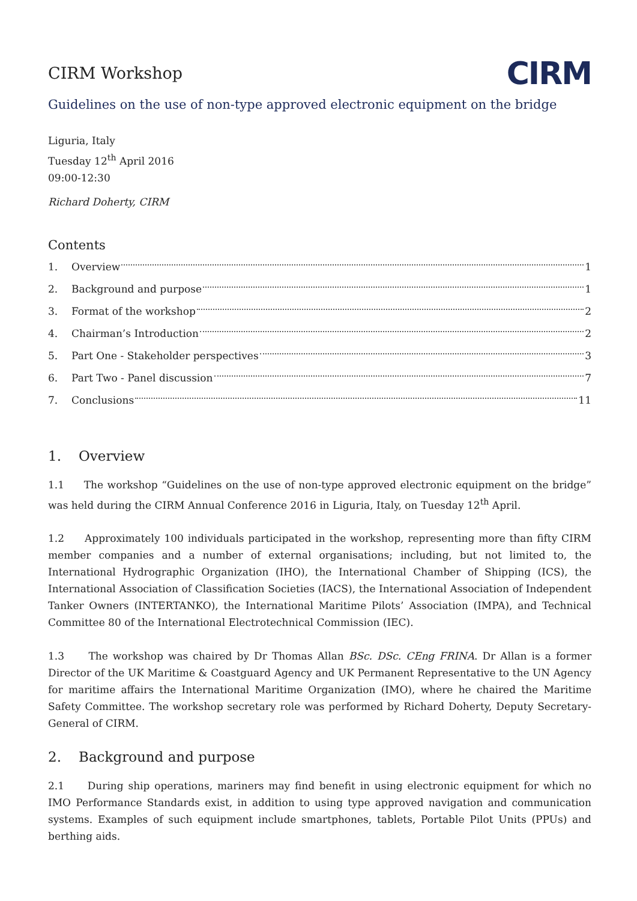CIRM Workshop
CIRM
Guidelines on the use of non-type approved electronic equipment on the bridge
Liguria, Italy
Tuesday 12<sup>th</sup> April 2016
09:00-12:30
Richard Doherty, CIRM
Contents
1. Overview 1
2. Background and purpose 1
3. Format of the workshop 2
4. Chairman’s Introduction 2
5. Part One - Stakeholder perspectives 3
6. Part Two - Panel discussion 7
7. Conclusions 11
1. Overview
1.1 The workshop “Guidelines on the use of non-type approved electronic equipment on the bridge” was held during the CIRM Annual Conference 2016 in Liguria, Italy, on Tuesday 12<sup>th</sup> April.
1.2 Approximately 100 individuals participated in the workshop, representing more than fifty CIRM member companies and a number of external organisations; including, but not limited to, the International Hydrographic Organization (IHO), the International Chamber of Shipping (ICS), the International Association of Classification Societies (IACS), the International Association of Independent Tanker Owners (INTERTANKO), the International Maritime Pilots’ Association (IMPA), and Technical Committee 80 of the International Electrotechnical Commission (IEC).
1.3 The workshop was chaired by Dr Thomas Allan BSc. DSc. CEng FRINA. Dr Allan is a former Director of the UK Maritime & Coastguard Agency and UK Permanent Representative to the UN Agency for maritime affairs the International Maritime Organization (IMO), where he chaired the Maritime Safety Committee. The workshop secretary role was performed by Richard Doherty, Deputy Secretary-General of CIRM.
2. Background and purpose
2.1 During ship operations, mariners may find benefit in using electronic equipment for which no IMO Performance Standards exist, in addition to using type approved navigation and communication systems. Examples of such equipment include smartphones, tablets, Portable Pilot Units (PPUs) and berthing aids.